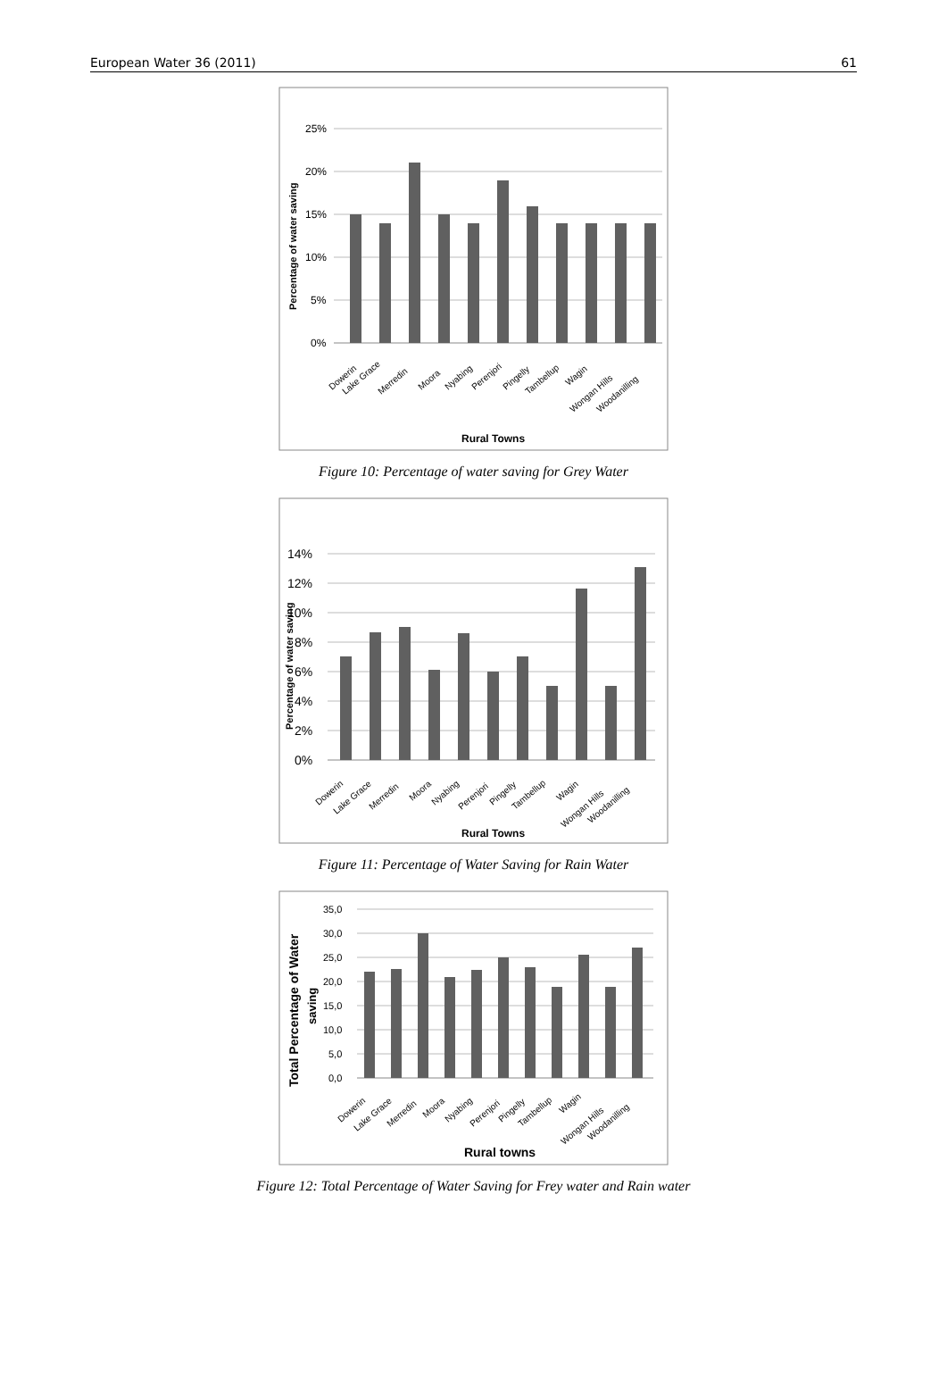European Water 36 (2011) 61
25%
20%
15%
10%
5%
0%
Percentage of water saving
Dowerin
Lake Grace
Merredin
Moora
Nyabing
Perenjori
Pingelly
Tambellup
Wagin
Wongan Hills
Woodanilling
Rural Towns
Figure 10: Percentage of water saving for Grey Water
14%
12%
10%
8%
6%
4%
2%
0%
Percentage of water saving
Dowerin
Lake Grace
Merredin
Moora
Nyabing
Perenjori
Pingelly
Tambellup
Wagin
Wongan Hills
Woodanilling
Rural Towns
Figure 11: Percentage of Water Saving for Rain Water
35,0
30,0
25,0
20,0
15,0
10,0
5,0
0,0
Total Percentage of Water
saving
Dowerin
Lake Grace
Merredin
Moora
Nyabing
Perenjori
Pingelly
Tambellup
Wagin
Wongan Hills
Woodanilling
Rural towns
Figure 12: Total Percentage of Water Saving for Frey water and Rain water